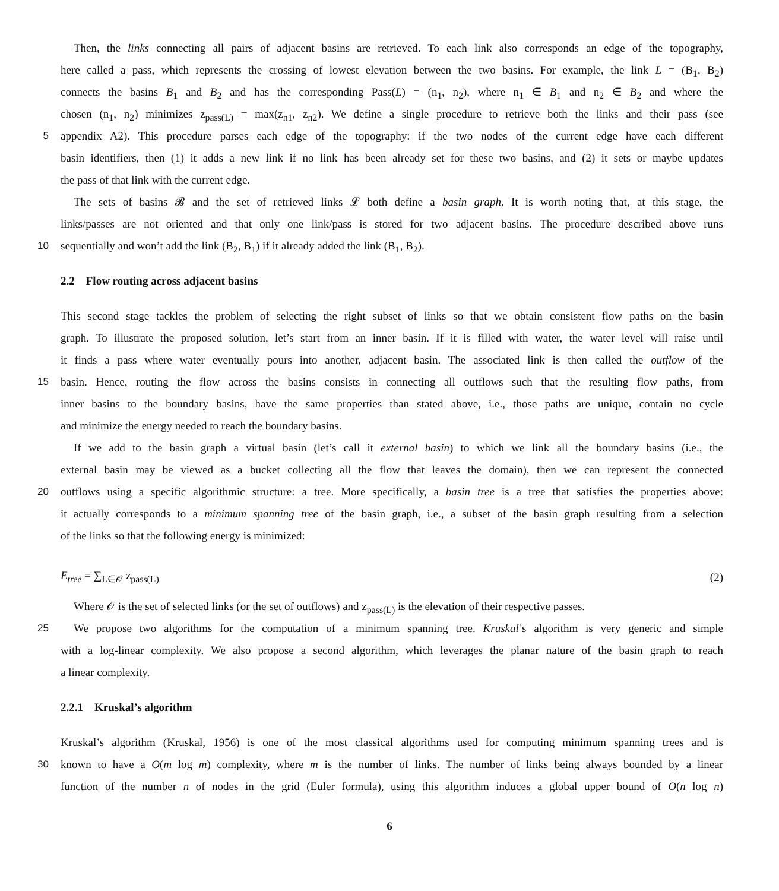Then, the links connecting all pairs of adjacent basins are retrieved. To each link also corresponds an edge of the topography,
here called a pass, which represents the crossing of lowest elevation between the two basins. For example, the link L = (B<sub>1</sub>, B<sub>2</sub>)
connects the basins B<sub>1</sub> and B<sub>2</sub> and has the corresponding Pass(L) = (n<sub>1</sub>, n<sub>2</sub>), where n<sub>1</sub> ∈ B<sub>1</sub> and n<sub>2</sub> ∈ B<sub>2</sub> and where the
chosen (n<sub>1</sub>, n<sub>2</sub>) minimizes z<sub>pass(L)</sub> = max(z<sub>n1</sub>, z<sub>n2</sub>). We define a single procedure to retrieve both the links and their pass (see
5 appendix A2). This procedure parses each edge of the topography: if the two nodes of the current edge have each different
basin identifiers, then (1) it adds a new link if no link has been already set for these two basins, and (2) it sets or maybe updates
the pass of that link with the current edge.
The sets of basins 𝓑 and the set of retrieved links 𝓛 both define a basin graph. It is worth noting that, at this stage, the
links/passes are not oriented and that only one link/pass is stored for two adjacent basins. The procedure described above runs
10 sequentially and won’t add the link (B<sub>2</sub>, B<sub>1</sub>) if it already added the link (B<sub>1</sub>, B<sub>2</sub>).
2.2 Flow routing across adjacent basins
This second stage tackles the problem of selecting the right subset of links so that we obtain consistent flow paths on the basin
graph. To illustrate the proposed solution, let’s start from an inner basin. If it is filled with water, the water level will raise until
it finds a pass where water eventually pours into another, adjacent basin. The associated link is then called the outflow of the
15 basin. Hence, routing the flow across the basins consists in connecting all outflows such that the resulting flow paths, from
inner basins to the boundary basins, have the same properties than stated above, i.e., those paths are unique, contain no cycle
and minimize the energy needed to reach the boundary basins.
If we add to the basin graph a virtual basin (let’s call it external basin) to which we link all the boundary basins (i.e., the
external basin may be viewed as a bucket collecting all the flow that leaves the domain), then we can represent the connected
20 outflows using a specific algorithmic structure: a tree. More specifically, a basin tree is a tree that satisfies the properties above:
it actually corresponds to a minimum spanning tree of the basin graph, i.e., a subset of the basin graph resulting from a selection
of the links so that the following energy is minimized:
E<sub>tree</sub> = ∑<sub>L∈𝒪</sub> z<sub>pass(L)</sub> (2)
Where 𝒪 is the set of selected links (or the set of outflows) and z<sub>pass(L)</sub> is the elevation of their respective passes.
25 We propose two algorithms for the computation of a minimum spanning tree. Kruskal’s algorithm is very generic and simple
with a log-linear complexity. We also propose a second algorithm, which leverages the planar nature of the basin graph to reach
a linear complexity.
2.2.1 Kruskal’s algorithm
Kruskal’s algorithm (Kruskal, 1956) is one of the most classical algorithms used for computing minimum spanning trees and is
30 known to have a O(m log m) complexity, where m is the number of links. The number of links being always bounded by a linear
function of the number n of nodes in the grid (Euler formula), using this algorithm induces a global upper bound of O(n log n)
6